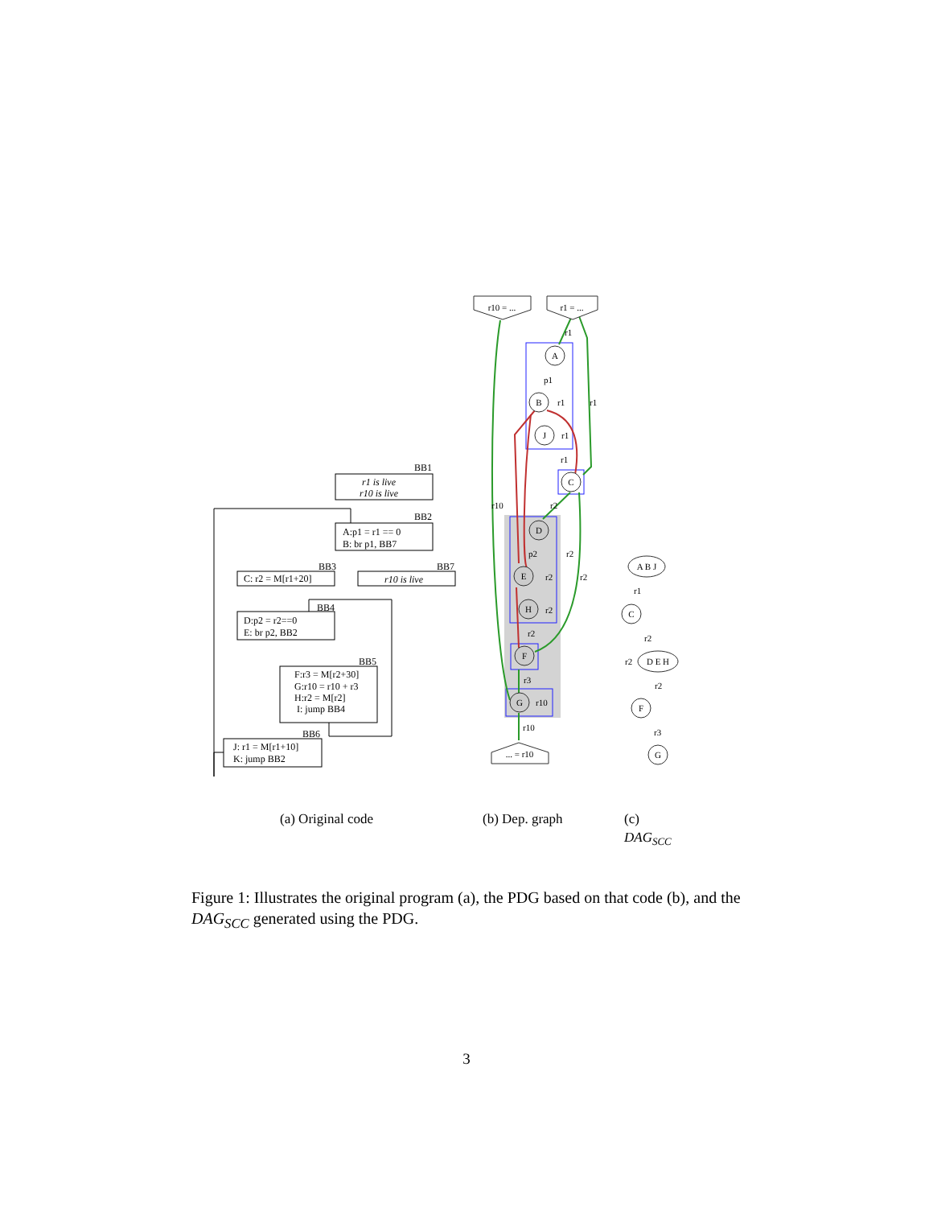BB1
r1 is live
r10 is live
BB2
A:p1 = r1 == 0
B: br p1, BB7
BB3
BB7
C: r2 = M[r1+20]
r10 is live
BB4
D:p2 = r2==0
E: br p2, BB2
BB5
F:r3 = M[r2+30]
G:r10 = r10 + r3
H:r2 = M[r2]
I: jump BB4
BB6
J: r1 = M[r1+10]
K: jump BB2
A
B
J
C
D
E
H
F
G
r10 = ...
r1 = ...
... = r10
A B J
C
D E H
F
G
r1
p1
r1
r1
r1
r1
r10
r2
p2
r2
r2
r2
r2
r2
r3
r10
r10
r1
r2
r2
r2
r3
(a) Original code
(b) Dep. graph
(c)
DAGSCC
Figure 1: Illustrates the original program (a), the PDG based on that code (b), and the DAG<sub>SCC</sub> generated using the PDG.
3